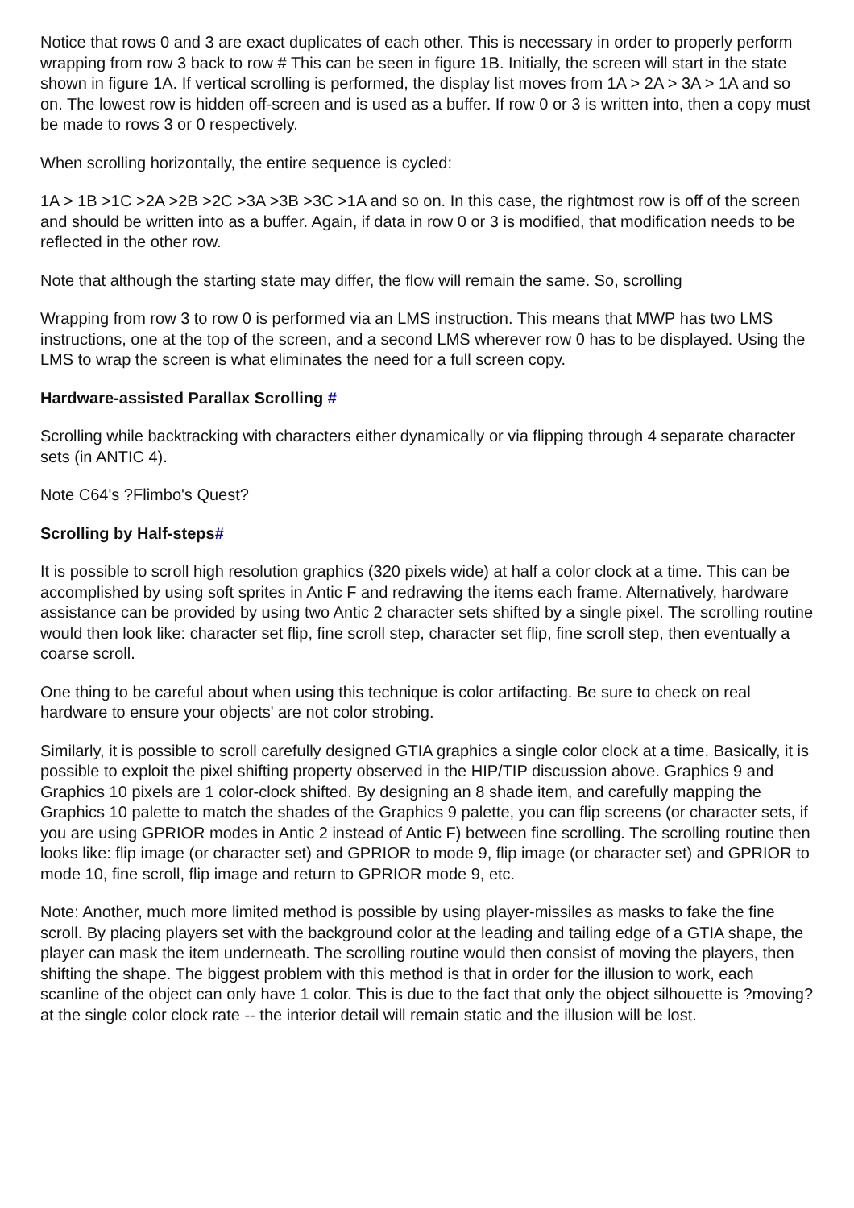Notice that rows 0 and 3 are exact duplicates of each other. This is necessary in order to properly perform wrapping from row 3 back to row # This can be seen in figure 1B. Initially, the screen will start in the state shown in figure 1A. If vertical scrolling is performed, the display list moves from 1A > 2A > 3A > 1A and so on. The lowest row is hidden off-screen and is used as a buffer. If row 0 or 3 is written into, then a copy must be made to rows 3 or 0 respectively.
When scrolling horizontally, the entire sequence is cycled:
1A > 1B >1C >2A >2B >2C >3A >3B >3C >1A and so on. In this case, the rightmost row is off of the screen and should be written into as a buffer. Again, if data in row 0 or 3 is modified, that modification needs to be reflected in the other row.
Note that although the starting state may differ, the flow will remain the same. So, scrolling
Wrapping from row 3 to row 0 is performed via an LMS instruction. This means that MWP has two LMS instructions, one at the top of the screen, and a second LMS wherever row 0 has to be displayed. Using the LMS to wrap the screen is what eliminates the need for a full screen copy.
Hardware-assisted Parallax Scrolling #
Scrolling while backtracking with characters either dynamically or via flipping through 4 separate character sets (in ANTIC 4).
Note C64's ?Flimbo's Quest?
Scrolling by Half-steps#
It is possible to scroll high resolution graphics (320 pixels wide) at half a color clock at a time. This can be accomplished by using soft sprites in Antic F and redrawing the items each frame. Alternatively, hardware assistance can be provided by using two Antic 2 character sets shifted by a single pixel. The scrolling routine would then look like: character set flip, fine scroll step, character set flip, fine scroll step, then eventually a coarse scroll.
One thing to be careful about when using this technique is color artifacting. Be sure to check on real hardware to ensure your objects' are not color strobing.
Similarly, it is possible to scroll carefully designed GTIA graphics a single color clock at a time. Basically, it is possible to exploit the pixel shifting property observed in the HIP/TIP discussion above. Graphics 9 and Graphics 10 pixels are 1 color-clock shifted. By designing an 8 shade item, and carefully mapping the Graphics 10 palette to match the shades of the Graphics 9 palette, you can flip screens (or character sets, if you are using GPRIOR modes in Antic 2 instead of Antic F) between fine scrolling. The scrolling routine then looks like: flip image (or character set) and GPRIOR to mode 9, flip image (or character set) and GPRIOR to mode 10, fine scroll, flip image and return to GPRIOR mode 9, etc.
Note: Another, much more limited method is possible by using player-missiles as masks to fake the fine scroll. By placing players set with the background color at the leading and tailing edge of a GTIA shape, the player can mask the item underneath. The scrolling routine would then consist of moving the players, then shifting the shape. The biggest problem with this method is that in order for the illusion to work, each scanline of the object can only have 1 color. This is due to the fact that only the object silhouette is ?moving? at the single color clock rate -- the interior detail will remain static and the illusion will be lost.